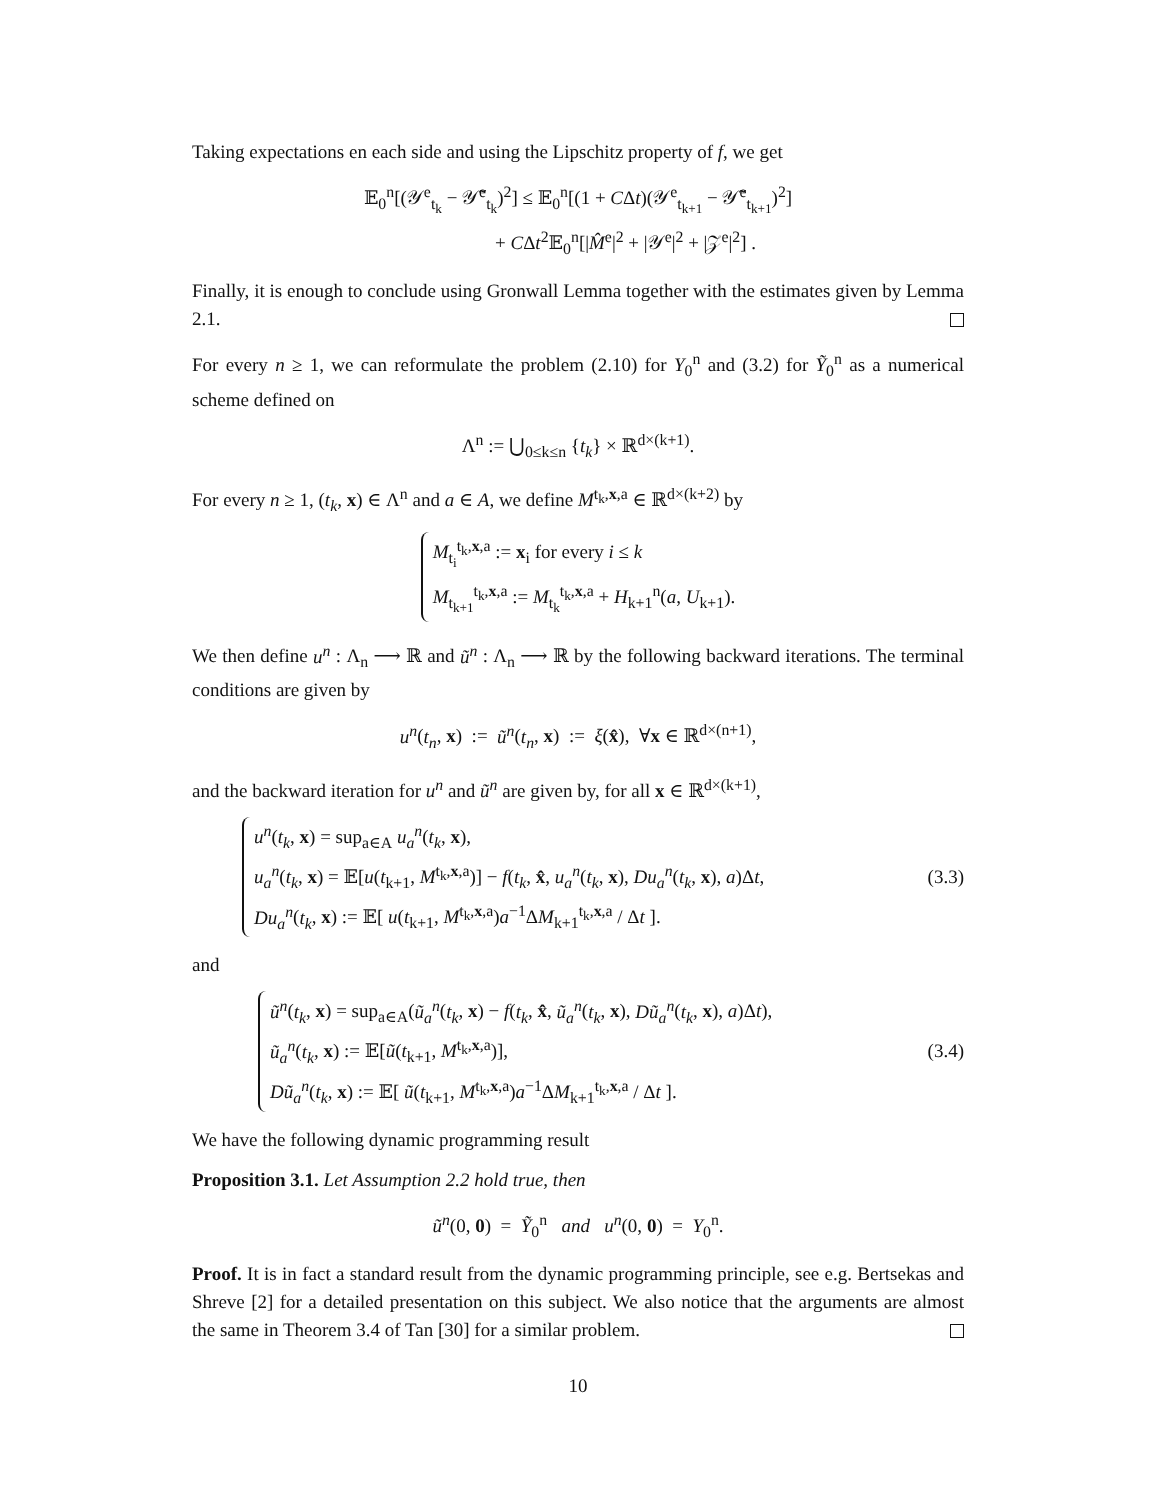Taking expectations en each side and using the Lipschitz property of f, we get
𝔼<sub>0</sub><sup>n</sup>[(𝒴<sup>e</sup><sub>t<sub>k</sub></sub> − 𝒴̃<sup>e</sup><sub>t<sub>k</sub></sub>)<sup>2</sup>] ≤ 𝔼<sub>0</sub><sup>n</sup>[(1 + CΔt)(𝒴<sup>e</sup><sub>t<sub>k+1</sub></sub> − 𝒴̃<sup>e</sup><sub>t<sub>k+1</sub></sub>)<sup>2</sup>]
+ CΔt<sup>2</sup>𝔼<sub>0</sub><sup>n</sup>[|M̂<sup>e</sup>|<sup>2</sup> + |𝒴<sup>e</sup>|<sup>2</sup> + |𝒵<sup>e</sup>|<sup>2</sup>] .
Finally, it is enough to conclude using Gronwall Lemma together with the estimates given by Lemma 2.1.
For every n ≥ 1, we can reformulate the problem (2.10) for Y<sub>0</sub><sup>n</sup> and (3.2) for Ỹ<sub>0</sub><sup>n</sup> as a numerical scheme defined on
Λ<sup>n</sup> := ⋃<sub>0≤k≤n</sub> {t<sub>k</sub>} × ℝ<sup>d×(k+1)</sup>.
For every n ≥ 1, (t<sub>k</sub>, x) ∈ Λ<sup>n</sup> and a ∈ A, we define M<sup>t<sub>k</sub>,x,a</sup> ∈ ℝ<sup>d×(k+2)</sup> by
M<sub>t<sub>i</sub></sub><sup>t<sub>k</sub>,x,a</sup> := x<sub>i</sub> for every i ≤ k
M<sub>t<sub>k+1</sub></sub><sup>t<sub>k</sub>,x,a</sup> := M<sub>t<sub>k</sub></sub><sup>t<sub>k</sub>,x,a</sup> + H<sub>k+1</sub><sup>n</sup>(a, U<sub>k+1</sub>).
We then define u<sup>n</sup> : Λ<sub>n</sub> ⟶ ℝ and ũ<sup>n</sup> : Λ<sub>n</sub> ⟶ ℝ by the following backward iterations. The terminal conditions are given by
u<sup>n</sup>(t<sub>n</sub>, x) := ũ<sup>n</sup>(t<sub>n</sub>, x) := ξ(x̂), ∀x ∈ ℝ<sup>d×(n+1)</sup>,
and the backward iteration for u<sup>n</sup> and ũ<sup>n</sup> are given by, for all x ∈ ℝ<sup>d×(k+1)</sup>,
u<sup>n</sup>(t<sub>k</sub>, x) = sup<sub>a∈A</sub> u<sub>a</sub><sup>n</sup>(t<sub>k</sub>, x),
u<sub>a</sub><sup>n</sup>(t<sub>k</sub>, x) = 𝔼[u(t<sub>k+1</sub>, M<sup>t<sub>k</sub>,x,a</sup>)] − f(t<sub>k</sub>, x̂, u<sub>a</sub><sup>n</sup>(t<sub>k</sub>, x), Du<sub>a</sub><sup>n</sup>(t<sub>k</sub>, x), a)Δt,
Du<sub>a</sub><sup>n</sup>(t<sub>k</sub>, x) := 𝔼[ u(t<sub>k+1</sub>, M<sup>t<sub>k</sub>,x,a</sup>)a<sup>−1</sup>ΔM<sub>k+1</sub><sup>t<sub>k</sub>,x,a</sup> / Δt ].
(3.3)
and
ũ<sup>n</sup>(t<sub>k</sub>, x) = sup<sub>a∈A</sub>(ũ<sub>a</sub><sup>n</sup>(t<sub>k</sub>, x) − f(t<sub>k</sub>, x̂, ũ<sub>a</sub><sup>n</sup>(t<sub>k</sub>, x), Dũ<sub>a</sub><sup>n</sup>(t<sub>k</sub>, x), a)Δt),
ũ<sub>a</sub><sup>n</sup>(t<sub>k</sub>, x) := 𝔼[ũ(t<sub>k+1</sub>, M<sup>t<sub>k</sub>,x,a</sup>)],
Dũ<sub>a</sub><sup>n</sup>(t<sub>k</sub>, x) := 𝔼[ ũ(t<sub>k+1</sub>, M<sup>t<sub>k</sub>,x,a</sup>)a<sup>−1</sup>ΔM<sub>k+1</sub><sup>t<sub>k</sub>,x,a</sup> / Δt ].
(3.4)
We have the following dynamic programming result
Proposition 3.1. Let Assumption 2.2 hold true, then
ũ<sup>n</sup>(0, 0) = Ỹ<sub>0</sub><sup>n</sup> and u<sup>n</sup>(0, 0) = Y<sub>0</sub><sup>n</sup>.
Proof. It is in fact a standard result from the dynamic programming principle, see e.g. Bertsekas and Shreve [2] for a detailed presentation on this subject. We also notice that the arguments are almost the same in Theorem 3.4 of Tan [30] for a similar problem.
10